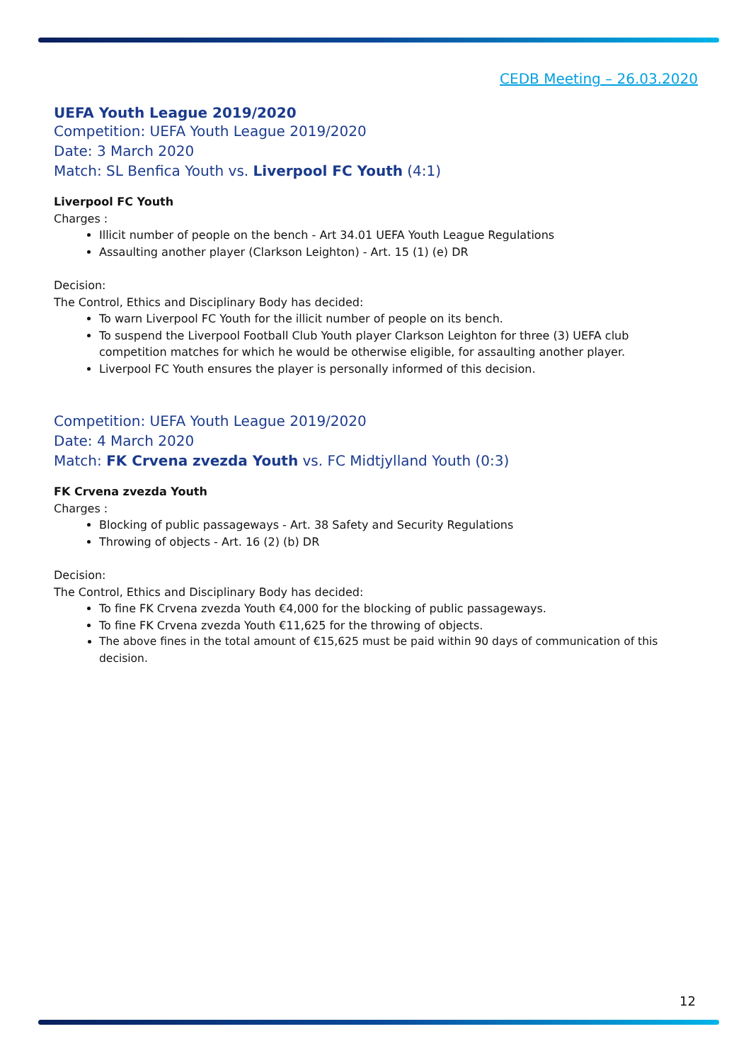CEDB Meeting – 26.03.2020
UEFA Youth League 2019/2020
Competition: UEFA Youth League 2019/2020
Date: 3 March 2020
Match: SL Benfica Youth vs. Liverpool FC Youth (4:1)
Liverpool FC Youth
Charges :
Illicit number of people on the bench - Art 34.01 UEFA Youth League Regulations
Assaulting another player (Clarkson Leighton) - Art. 15 (1) (e) DR
Decision:
The Control, Ethics and Disciplinary Body has decided:
To warn Liverpool FC Youth for the illicit number of people on its bench.
To suspend the Liverpool Football Club Youth player Clarkson Leighton for three (3) UEFA club competition matches for which he would be otherwise eligible, for assaulting another player.
Liverpool FC Youth ensures the player is personally informed of this decision.
Competition: UEFA Youth League 2019/2020
Date: 4 March 2020
Match: FK Crvena zvezda Youth vs. FC Midtjylland Youth (0:3)
FK Crvena zvezda Youth
Charges :
Blocking of public passageways - Art. 38 Safety and Security Regulations
Throwing of objects - Art. 16 (2) (b) DR
Decision:
The Control, Ethics and Disciplinary Body has decided:
To fine FK Crvena zvezda Youth €4,000 for the blocking of public passageways.
To fine FK Crvena zvezda Youth €11,625 for the throwing of objects.
The above fines in the total amount of €15,625 must be paid within 90 days of communication of this decision.
12